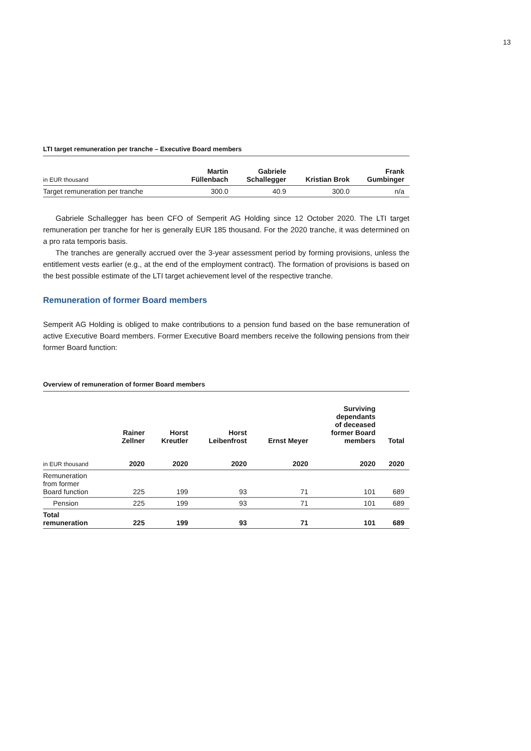13
LTI target remuneration per tranche – Executive Board members
| in EUR thousand | Martin Füllenbach | Gabriele Schallegger | Kristian Brok | Frank Gumbinger |
| --- | --- | --- | --- | --- |
| Target remuneration per tranche | 300.0 | 40.9 | 300.0 | n/a |
Gabriele Schallegger has been CFO of Semperit AG Holding since 12 October 2020. The LTI target remuneration per tranche for her is generally EUR 185 thousand. For the 2020 tranche, it was determined on a pro rata temporis basis.
The tranches are generally accrued over the 3-year assessment period by forming provisions, unless the entitlement vests earlier (e.g., at the end of the employment contract). The formation of provisions is based on the best possible estimate of the LTI target achievement level of the respective tranche.
Remuneration of former Board members
Semperit AG Holding is obliged to make contributions to a pension fund based on the base remuneration of active Executive Board members. Former Executive Board members receive the following pensions from their former Board function:
Overview of remuneration of former Board members
| | Rainer Zellner | Horst Kreutler | Horst Leibenfrost | Ernst Meyer | Surviving dependants of deceased former Board members | Total |
| --- | --- | --- | --- | --- | --- | --- |
| in EUR thousand | 2020 | 2020 | 2020 | 2020 | 2020 | 2020 |
| Remuneration from former Board function | 225 | 199 | 93 | 71 | 101 | 689 |
| Pension | 225 | 199 | 93 | 71 | 101 | 689 |
| Total remuneration | 225 | 199 | 93 | 71 | 101 | 689 |